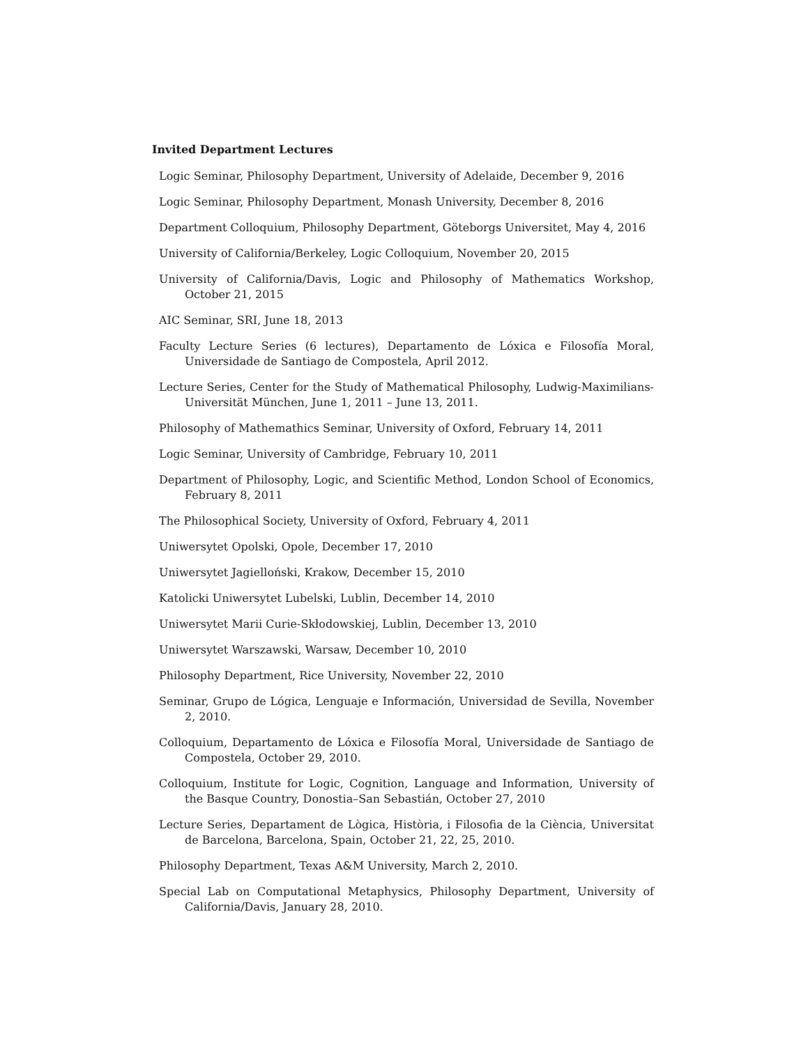Invited Department Lectures
Logic Seminar, Philosophy Department, University of Adelaide, December 9, 2016
Logic Seminar, Philosophy Department, Monash University, December 8, 2016
Department Colloquium, Philosophy Department, Göteborgs Universitet, May 4, 2016
University of California/Berkeley, Logic Colloquium, November 20, 2015
University of California/Davis, Logic and Philosophy of Mathematics Workshop, October 21, 2015
AIC Seminar, SRI, June 18, 2013
Faculty Lecture Series (6 lectures), Departamento de Lóxica e Filosofía Moral, Universidade de Santiago de Compostela, April 2012.
Lecture Series, Center for the Study of Mathematical Philosophy, Ludwig-Maximilians-Universität München, June 1, 2011 – June 13, 2011.
Philosophy of Mathemathics Seminar, University of Oxford, February 14, 2011
Logic Seminar, University of Cambridge, February 10, 2011
Department of Philosophy, Logic, and Scientific Method, London School of Economics, February 8, 2011
The Philosophical Society, University of Oxford, February 4, 2011
Uniwersytet Opolski, Opole, December 17, 2010
Uniwersytet Jagielloński, Krakow, December 15, 2010
Katolicki Uniwersytet Lubelski, Lublin, December 14, 2010
Uniwersytet Marii Curie-Skłodowskiej, Lublin, December 13, 2010
Uniwersytet Warszawski, Warsaw, December 10, 2010
Philosophy Department, Rice University, November 22, 2010
Seminar, Grupo de Lógica, Lenguaje e Información, Universidad de Sevilla, November 2, 2010.
Colloquium, Departamento de Lóxica e Filosofía Moral, Universidade de Santiago de Compostela, October 29, 2010.
Colloquium, Institute for Logic, Cognition, Language and Information, University of the Basque Country, Donostia–San Sebastián, October 27, 2010
Lecture Series, Departament de Lògica, Història, i Filosofia de la Ciència, Universitat de Barcelona, Barcelona, Spain, October 21, 22, 25, 2010.
Philosophy Department, Texas A&M University, March 2, 2010.
Special Lab on Computational Metaphysics, Philosophy Department, University of California/Davis, January 28, 2010.